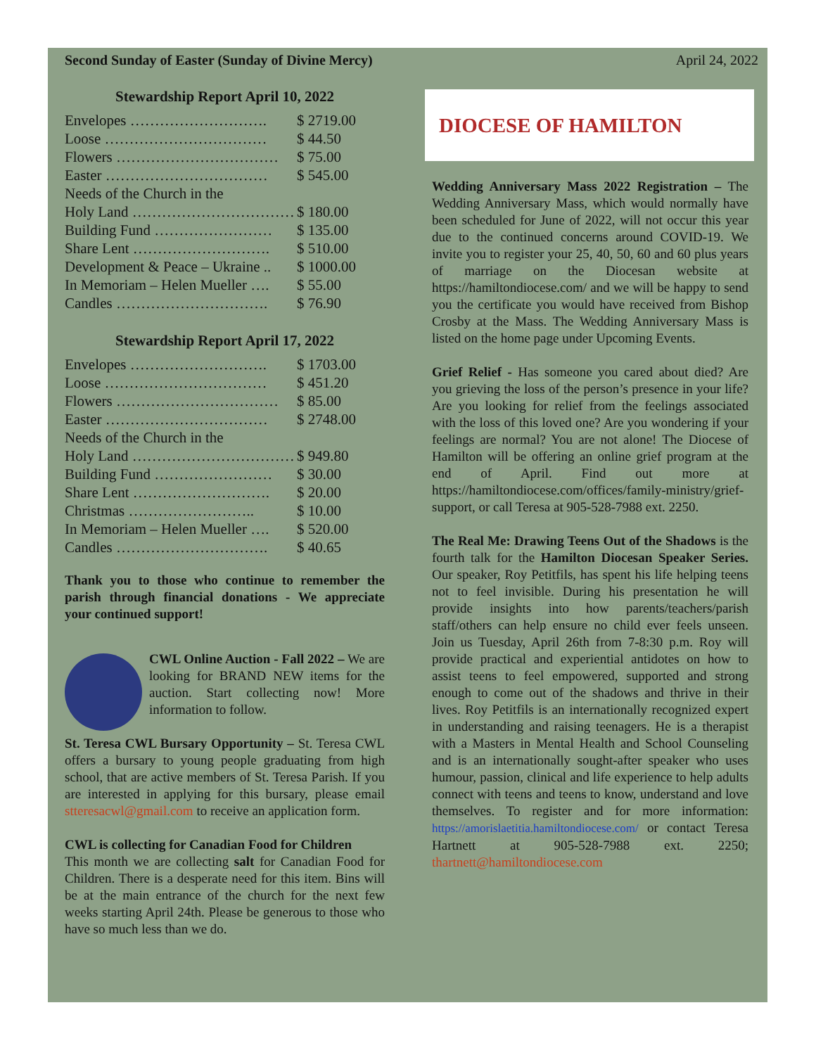Second Sunday of Easter (Sunday of Divine Mercy) April 24, 2022
Stewardship Report April 10, 2022
| Envelopes ………………………. | $ 2719.00 |
| Loose …………………………… | $ 44.50 |
| Flowers …………………………… | $ 75.00 |
| Easter …………………………… | $ 545.00 |
| Needs of the Church in the | |
| Holy Land …………………………… | $ 180.00 |
| Building Fund …………………… | $ 135.00 |
| Share Lent ………………………. | $ 510.00 |
| Development & Peace – Ukraine .. | $ 1000.00 |
| In Memoriam – Helen Mueller …. | $ 55.00 |
| Candles …………………………. | $ 76.90 |
Stewardship Report April 17, 2022
| Envelopes ………………………. | $ 1703.00 |
| Loose …………………………… | $ 451.20 |
| Flowers …………………………… | $ 85.00 |
| Easter …………………………… | $ 2748.00 |
| Needs of the Church in the | |
| Holy Land …………………………… | $ 949.80 |
| Building Fund …………………… | $ 30.00 |
| Share Lent ………………………. | $ 20.00 |
| Christmas …………………….. | $ 10.00 |
| In Memoriam – Helen Mueller …. | $ 520.00 |
| Candles …………………………. | $ 40.65 |
Thank you to those who continue to remember the parish through financial donations - We appreciate your continued support!
CWL Online Auction - Fall 2022 – We are looking for BRAND NEW items for the auction. Start collecting now! More information to follow.
St. Teresa CWL Bursary Opportunity – St. Teresa CWL offers a bursary to young people graduating from high school, that are active members of St. Teresa Parish. If you are interested in applying for this bursary, please email stteresacwl@gmail.com to receive an application form.
CWL is collecting for Canadian Food for Children
This month we are collecting salt for Canadian Food for Children. There is a desperate need for this item. Bins will be at the main entrance of the church for the next few weeks starting April 24th. Please be generous to those who have so much less than we do.
DIOCESE OF HAMILTON
Wedding Anniversary Mass 2022 Registration – The Wedding Anniversary Mass, which would normally have been scheduled for June of 2022, will not occur this year due to the continued concerns around COVID-19. We invite you to register your 25, 40, 50, 60 and 60 plus years of marriage on the Diocesan website at https://hamiltondiocese.com/ and we will be happy to send you the certificate you would have received from Bishop Crosby at the Mass. The Wedding Anniversary Mass is listed on the home page under Upcoming Events.
Grief Relief - Has someone you cared about died? Are you grieving the loss of the person’s presence in your life? Are you looking for relief from the feelings associated with the loss of this loved one? Are you wondering if your feelings are normal? You are not alone! The Diocese of Hamilton will be offering an online grief program at the end of April. Find out more at https://hamiltondiocese.com/offices/family-ministry/grief-support, or call Teresa at 905-528-7988 ext. 2250.
The Real Me: Drawing Teens Out of the Shadows is the fourth talk for the Hamilton Diocesan Speaker Series. Our speaker, Roy Petitfils, has spent his life helping teens not to feel invisible. During his presentation he will provide insights into how parents/teachers/parish staff/others can help ensure no child ever feels unseen. Join us Tuesday, April 26th from 7-8:30 p.m. Roy will provide practical and experiential antidotes on how to assist teens to feel empowered, supported and strong enough to come out of the shadows and thrive in their lives. Roy Petitfils is an internationally recognized expert in understanding and raising teenagers. He is a therapist with a Masters in Mental Health and School Counseling and is an internationally sought-after speaker who uses humour, passion, clinical and life experience to help adults connect with teens and teens to know, understand and love themselves. To register and for more information: https://amorislaetitia.hamiltondiocese.com/ or contact Teresa Hartnett at 905-528-7988 ext. 2250; thartnett@hamiltondiocese.com